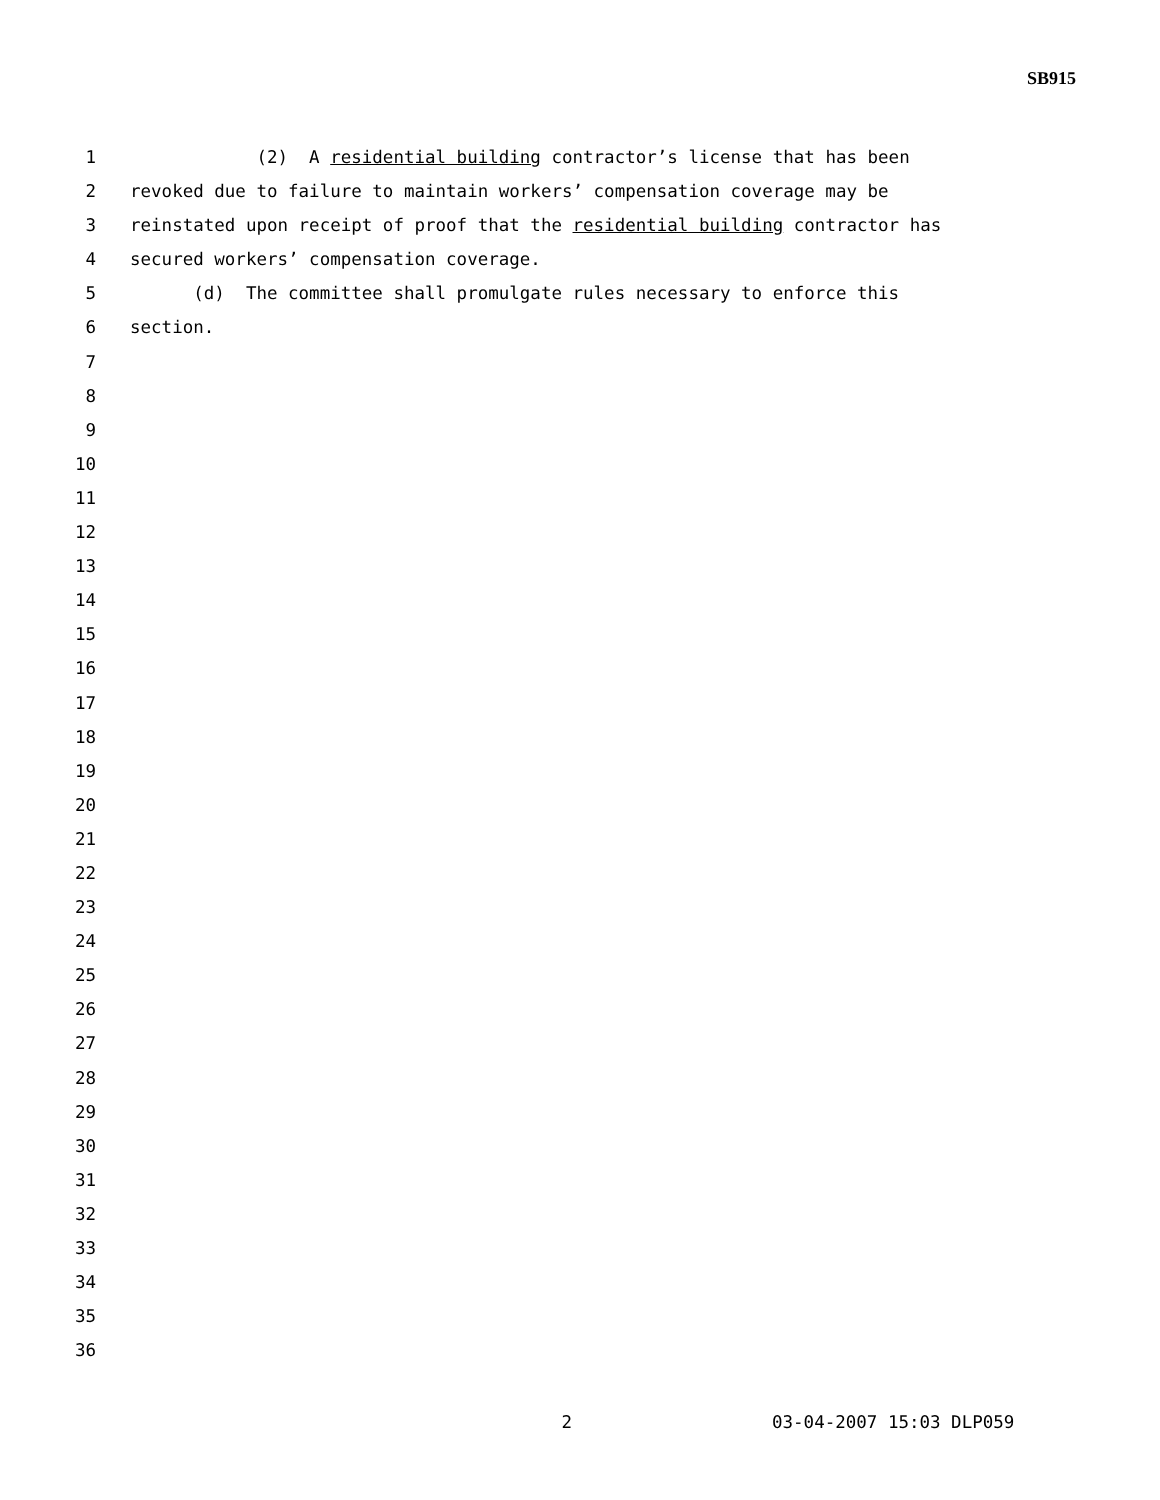SB915
1 (2) A residential building contractor’s license that has been
2 revoked due to failure to maintain workers’ compensation coverage may be
3 reinstated upon receipt of proof that the residential building contractor has
4 secured workers’ compensation coverage.
5 (d) The committee shall promulgate rules necessary to enforce this
6 section.
7
8
9
10
11
12
13
14
15
16
17
18
19
20
21
22
23
24
25
26
27
28
29
30
31
32
33
34
35
36
2 03-04-2007 15:03 DLP059